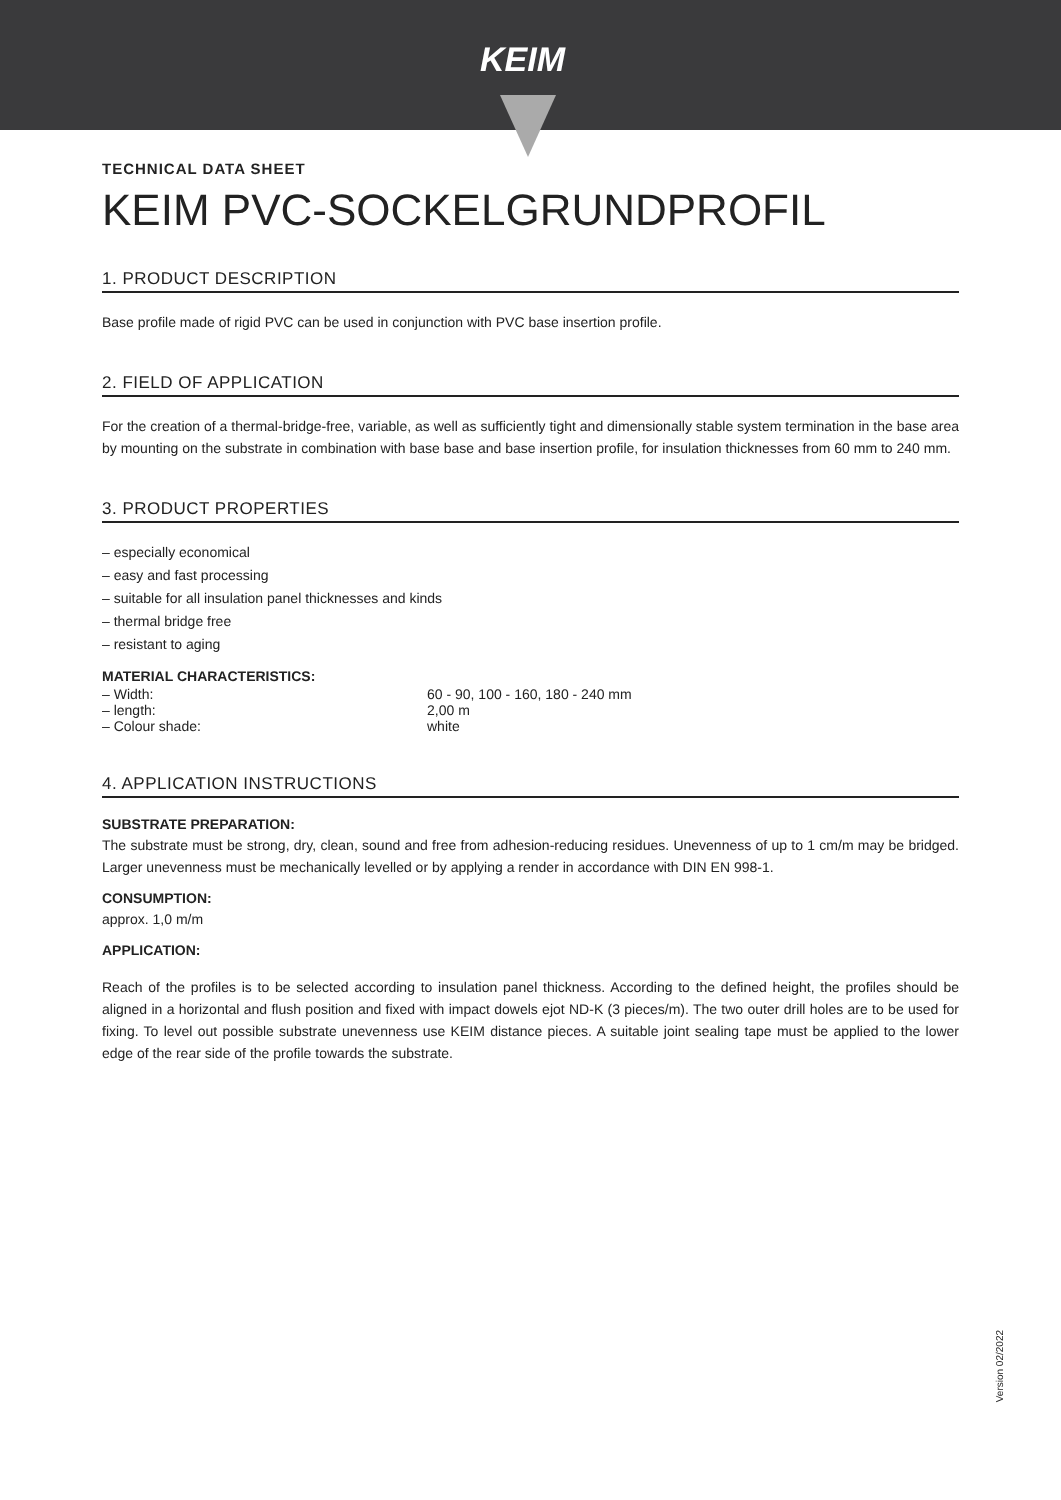KEIM
TECHNICAL DATA SHEET
KEIM PVC-SOCKELGRUNDPROFIL
1. PRODUCT DESCRIPTION
Base profile made of rigid PVC can be used in conjunction with PVC base insertion profile.
2. FIELD OF APPLICATION
For the creation of a thermal-bridge-free, variable, as well as sufficiently tight and dimensionally stable system termination in the base area by mounting on the substrate in combination with base base and base insertion profile, for insulation thicknesses from 60 mm to 240 mm.
3. PRODUCT PROPERTIES
– especially economical
– easy and fast processing
– suitable for all insulation panel thicknesses and kinds
– thermal bridge free
– resistant to aging
MATERIAL CHARACTERISTICS:
– Width: 60 - 90, 100 - 160, 180 - 240 mm
– length: 2,00 m
– Colour shade: white
4. APPLICATION INSTRUCTIONS
SUBSTRATE PREPARATION:
The substrate must be strong, dry, clean, sound and free from adhesion-reducing residues. Unevenness of up to 1 cm/m may be bridged. Larger unevenness must be mechanically levelled or by applying a render in accordance with DIN EN 998-1.
CONSUMPTION:
approx. 1,0 m/m
APPLICATION:
Reach of the profiles is to be selected according to insulation panel thickness. According to the defined height, the profiles should be aligned in a horizontal and flush position and fixed with impact dowels ejot ND-K (3 pieces/m). The two outer drill holes are to be used for fixing. To level out possible substrate unevenness use KEIM distance pieces. A suitable joint sealing tape must be applied to the lower edge of the rear side of the profile towards the substrate.
Version 02/2022